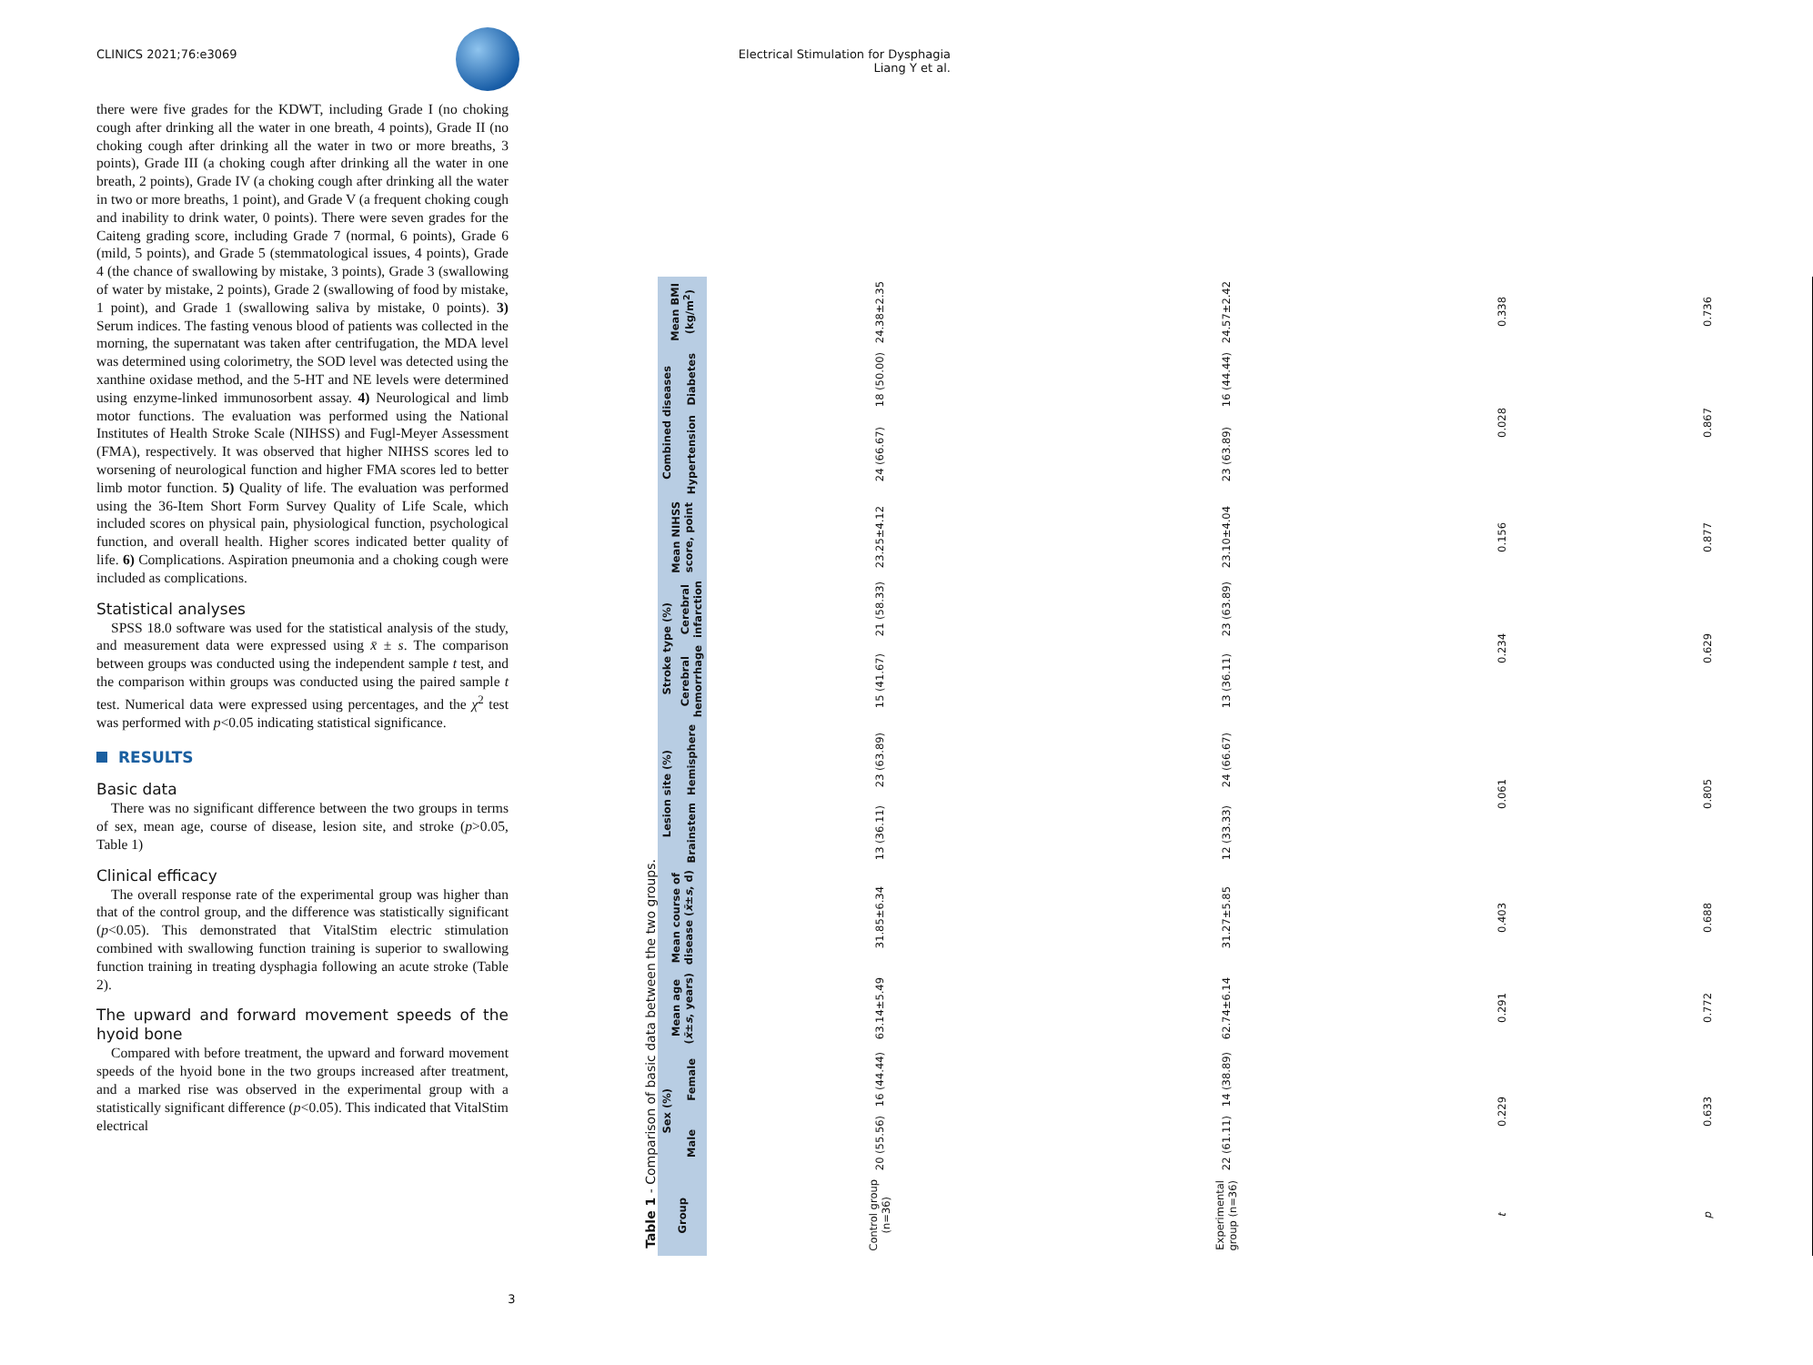CLINICS 2021;76:e3069 Electrical Stimulation for Dysphagia
Liang Y et al.
there were five grades for the KDWT, including Grade I (no choking cough after drinking all the water in one breath, 4 points), Grade II (no choking cough after drinking all the water in two or more breaths, 3 points), Grade III (a choking cough after drinking all the water in one breath, 2 points), Grade IV (a choking cough after drinking all the water in two or more breaths, 1 point), and Grade V (a frequent choking cough and inability to drink water, 0 points). There were seven grades for the Caiteng grading score, including Grade 7 (normal, 6 points), Grade 6 (mild, 5 points), and Grade 5 (stemmatological issues, 4 points), Grade 4 (the chance of swallowing by mistake, 3 points), Grade 3 (swallowing of water by mistake, 2 points), Grade 2 (swallowing of food by mistake, 1 point), and Grade 1 (swallowing saliva by mistake, 0 points). 3) Serum indices. The fasting venous blood of patients was collected in the morning, the supernatant was taken after centrifugation, the MDA level was determined using colorimetry, the SOD level was detected using the xanthine oxidase method, and the 5-HT and NE levels were determined using enzyme-linked immunosorbent assay. 4) Neurological and limb motor functions. The evaluation was performed using the National Institutes of Health Stroke Scale (NIHSS) and Fugl-Meyer Assessment (FMA), respectively. It was observed that higher NIHSS scores led to worsening of neurological function and higher FMA scores led to better limb motor function. 5) Quality of life. The evaluation was performed using the 36-Item Short Form Survey Quality of Life Scale, which included scores on physical pain, physiological function, psychological function, and overall health. Higher scores indicated better quality of life. 6) Complications. Aspiration pneumonia and a choking cough were included as complications.
Statistical analyses
SPSS 18.0 software was used for the statistical analysis of the study, and measurement data were expressed using x̄ ± s. The comparison between groups was conducted using the independent sample t test, and the comparison within groups was conducted using the paired sample t test. Numerical data were expressed using percentages, and the χ<sup>2</sup> test was performed with p<0.05 indicating statistical significance.
RESULTS
Basic data
There was no significant difference between the two groups in terms of sex, mean age, course of disease, lesion site, and stroke (p>0.05, Table 1)
Clinical efficacy
The overall response rate of the experimental group was higher than that of the control group, and the difference was statistically significant (p<0.05). This demonstrated that VitalStim electric stimulation combined with swallowing function training is superior to swallowing function training in treating dysphagia following an acute stroke (Table 2).
The upward and forward movement speeds of the hyoid bone
Compared with before treatment, the upward and forward movement speeds of the hyoid bone in the two groups increased after treatment, and a marked rise was observed in the experimental group with a statistically significant difference (p<0.05). This indicated that VitalStim electrical
Table 1 - Comparison of basic data between the two groups.
| Group | Sex (%) | | Mean age ( x̄ ± s , years) | Mean course of disease ( x̄ ± s , d) | Lesion site (%) | | Stroke type (%) | | Mean NIHSS score, point | Combined diseases | | Mean BMI (kg/m<sup>2</sup>) |
| --- | --- | --- | --- | --- | --- | --- | --- | --- | --- | --- | --- | --- |
| | Male | Female | | | Brainstem | Hemisphere | Cerebral hemorrhage | Cerebral infarction | | Hypertension | Diabetes | |
| Control group (n=36) | 20 (55.56) | 16 (44.44) | 63.14±5.49 | 31.85±6.34 | 13 (36.11) | 23 (63.89) | 15 (41.67) | 21 (58.33) | 23.25±4.12 | 24 (66.67) | 18 (50.00) | 24.38±2.35 |
| Experimental group (n=36) | 22 (61.11) | 14 (38.89) | 62.74±6.14 | 31.27±5.85 | 12 (33.33) | 24 (66.67) | 13 (36.11) | 23 (63.89) | 23.10±4.04 | 23 (63.89) | 16 (44.44) | 24.57±2.42 |
| t | 0.229 | | 0.291 | 0.403 | 0.061 | | 0.234 | | 0.156 | 0.028 | | 0.338 |
| p | 0.633 | | 0.772 | 0.688 | 0.805 | | 0.629 | | 0.877 | 0.867 | | 0.736 |
3